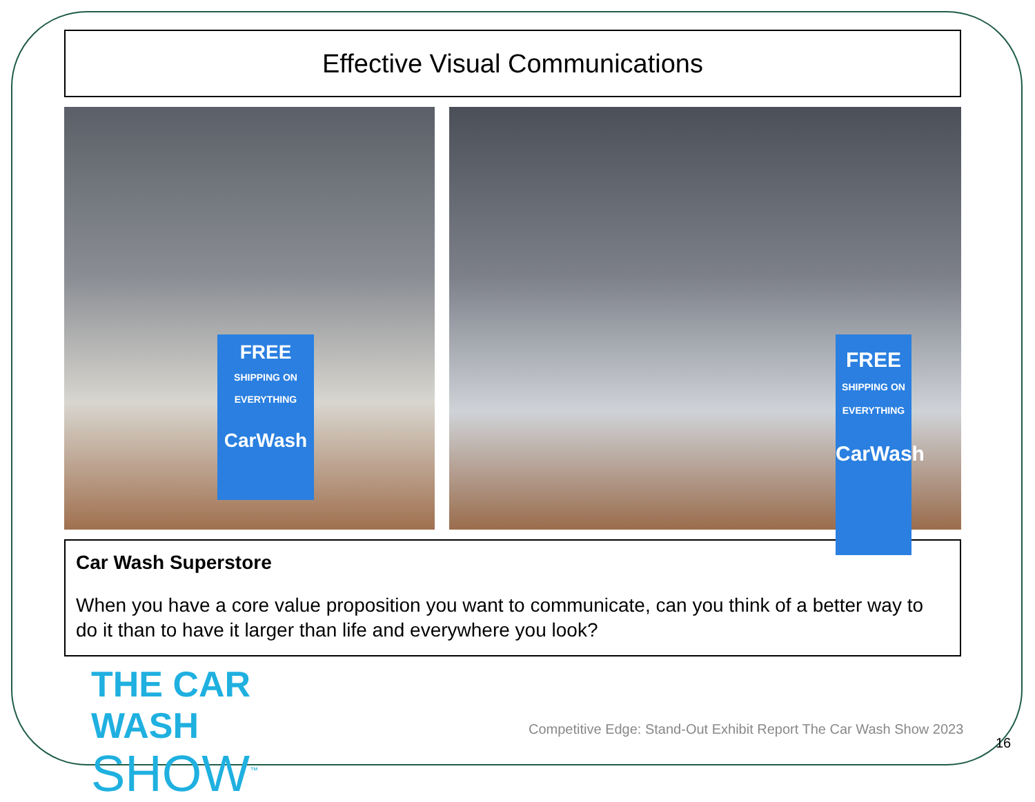Effective Visual Communications
FREE
SHIPPING ON EVERYTHING
CarWash
FREE
SHIPPING ON EVERYTHING
CarWash
Car Wash Superstore
When you have a core value proposition you want to communicate, can you think of a better way to do it than to have it larger than life and everywhere you look?
THE CAR WASH
SHOW<sup>™</sup>
Competitive Edge: Stand-Out Exhibit Report The Car Wash Show 2023
16